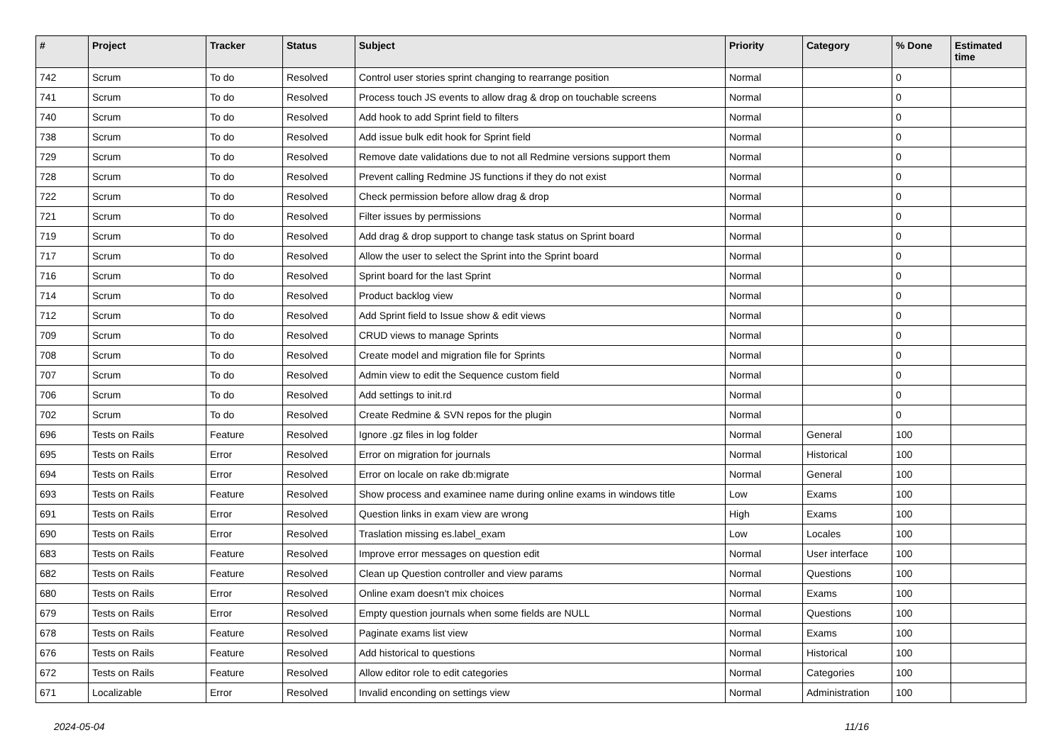| # | Project | Tracker | Status | Subject | Priority | Category | % Done | Estimated time |
| --- | --- | --- | --- | --- | --- | --- | --- | --- |
| 742 | Scrum | To do | Resolved | Control user stories sprint changing to rearrange position | Normal | | 0 | |
| 741 | Scrum | To do | Resolved | Process touch JS events to allow drag & drop on touchable screens | Normal | | 0 | |
| 740 | Scrum | To do | Resolved | Add hook to add Sprint field to filters | Normal | | 0 | |
| 738 | Scrum | To do | Resolved | Add issue bulk edit hook for Sprint field | Normal | | 0 | |
| 729 | Scrum | To do | Resolved | Remove date validations due to not all Redmine versions support them | Normal | | 0 | |
| 728 | Scrum | To do | Resolved | Prevent calling Redmine JS functions if they do not exist | Normal | | 0 | |
| 722 | Scrum | To do | Resolved | Check permission before allow drag & drop | Normal | | 0 | |
| 721 | Scrum | To do | Resolved | Filter issues by permissions | Normal | | 0 | |
| 719 | Scrum | To do | Resolved | Add drag & drop support to change task status on Sprint board | Normal | | 0 | |
| 717 | Scrum | To do | Resolved | Allow the user to select the Sprint into the Sprint board | Normal | | 0 | |
| 716 | Scrum | To do | Resolved | Sprint board for the last Sprint | Normal | | 0 | |
| 714 | Scrum | To do | Resolved | Product backlog view | Normal | | 0 | |
| 712 | Scrum | To do | Resolved | Add Sprint field to Issue show & edit views | Normal | | 0 | |
| 709 | Scrum | To do | Resolved | CRUD views to manage Sprints | Normal | | 0 | |
| 708 | Scrum | To do | Resolved | Create model and migration file for Sprints | Normal | | 0 | |
| 707 | Scrum | To do | Resolved | Admin view to edit the Sequence custom field | Normal | | 0 | |
| 706 | Scrum | To do | Resolved | Add settings to init.rd | Normal | | 0 | |
| 702 | Scrum | To do | Resolved | Create Redmine & SVN repos for the plugin | Normal | | 0 | |
| 696 | Tests on Rails | Feature | Resolved | Ignore .gz files in log folder | Normal | General | 100 | |
| 695 | Tests on Rails | Error | Resolved | Error on migration for journals | Normal | Historical | 100 | |
| 694 | Tests on Rails | Error | Resolved | Error on locale on rake db:migrate | Normal | General | 100 | |
| 693 | Tests on Rails | Feature | Resolved | Show process and examinee name during online exams in windows title | Low | Exams | 100 | |
| 691 | Tests on Rails | Error | Resolved | Question links in exam view are wrong | High | Exams | 100 | |
| 690 | Tests on Rails | Error | Resolved | Traslation missing es.label_exam | Low | Locales | 100 | |
| 683 | Tests on Rails | Feature | Resolved | Improve error messages on question edit | Normal | User interface | 100 | |
| 682 | Tests on Rails | Feature | Resolved | Clean up Question controller and view params | Normal | Questions | 100 | |
| 680 | Tests on Rails | Error | Resolved | Online exam doesn't mix choices | Normal | Exams | 100 | |
| 679 | Tests on Rails | Error | Resolved | Empty question journals when some fields are NULL | Normal | Questions | 100 | |
| 678 | Tests on Rails | Feature | Resolved | Paginate exams list view | Normal | Exams | 100 | |
| 676 | Tests on Rails | Feature | Resolved | Add historical to questions | Normal | Historical | 100 | |
| 672 | Tests on Rails | Feature | Resolved | Allow editor role to edit categories | Normal | Categories | 100 | |
| 671 | Localizable | Error | Resolved | Invalid enconding on settings view | Normal | Administration | 100 | |
2024-05-04 11/16